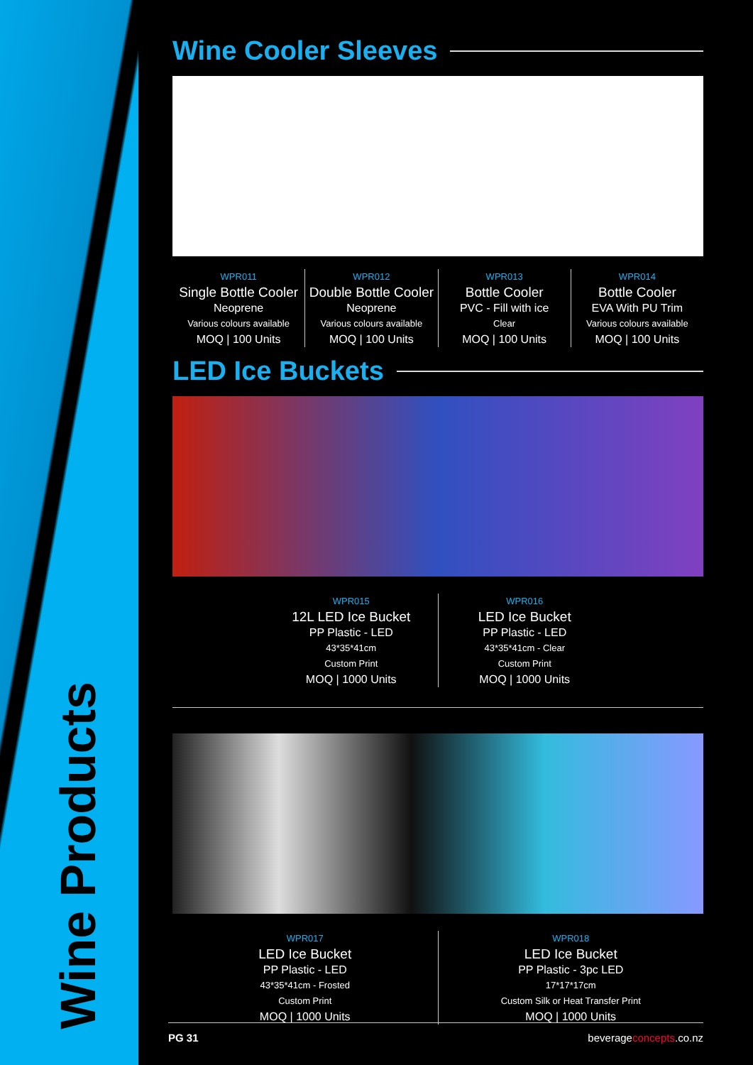Wine Products
Wine Cooler Sleeves
WPR011
Single Bottle Cooler
Neoprene
Various colours available
MOQ | 100 Units
WPR012
Double Bottle Cooler
Neoprene
Various colours available
MOQ | 100 Units
WPR013
Bottle Cooler
PVC - Fill with ice
Clear
MOQ | 100 Units
WPR014
Bottle Cooler
EVA With PU Trim
Various colours available
MOQ | 100 Units
LED Ice Buckets
WPR015
12L LED Ice Bucket
PP Plastic - LED
43*35*41cm
Custom Print
MOQ | 1000 Units
WPR016
LED Ice Bucket
PP Plastic - LED
43*35*41cm - Clear
Custom Print
MOQ | 1000 Units
WPR017
LED Ice Bucket
PP Plastic - LED
43*35*41cm - Frosted
Custom Print
MOQ | 1000 Units
WPR018
LED Ice Bucket
PP Plastic - 3pc LED
17*17*17cm
Custom Silk or Heat Transfer Print
MOQ | 1000 Units
PG 31 beverageconcepts.co.nz